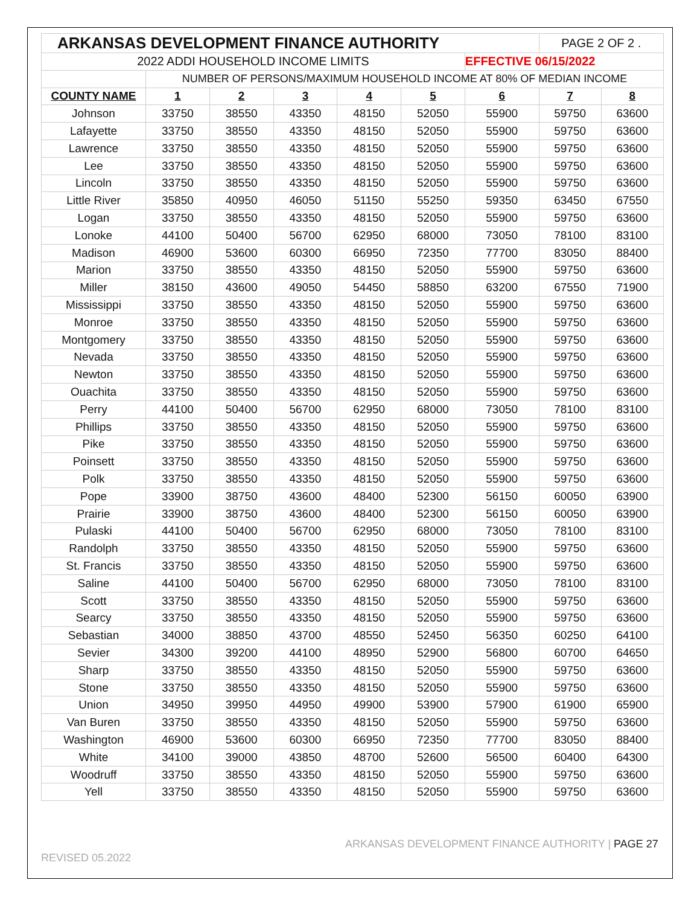| ARKANSAS DEVELOPMENT FINANCE AUTHORITY | | | | | | | PAGE 2 OF 2 . | |
| 2022 ADDI HOUSEHOLD INCOME LIMITS | | | | | | EFFECTIVE 06/15/2022 | | |
| | NUMBER OF PERSONS/MAXIMUM HOUSEHOLD INCOME AT 80% OF MEDIAN INCOME | | | | | | | |
| COUNTY NAME | 1 | 2 | 3 | 4 | 5 | 6 | 7 | 8 |
| Johnson | 33750 | 38550 | 43350 | 48150 | 52050 | 55900 | 59750 | 63600 |
| Lafayette | 33750 | 38550 | 43350 | 48150 | 52050 | 55900 | 59750 | 63600 |
| Lawrence | 33750 | 38550 | 43350 | 48150 | 52050 | 55900 | 59750 | 63600 |
| Lee | 33750 | 38550 | 43350 | 48150 | 52050 | 55900 | 59750 | 63600 |
| Lincoln | 33750 | 38550 | 43350 | 48150 | 52050 | 55900 | 59750 | 63600 |
| Little River | 35850 | 40950 | 46050 | 51150 | 55250 | 59350 | 63450 | 67550 |
| Logan | 33750 | 38550 | 43350 | 48150 | 52050 | 55900 | 59750 | 63600 |
| Lonoke | 44100 | 50400 | 56700 | 62950 | 68000 | 73050 | 78100 | 83100 |
| Madison | 46900 | 53600 | 60300 | 66950 | 72350 | 77700 | 83050 | 88400 |
| Marion | 33750 | 38550 | 43350 | 48150 | 52050 | 55900 | 59750 | 63600 |
| Miller | 38150 | 43600 | 49050 | 54450 | 58850 | 63200 | 67550 | 71900 |
| Mississippi | 33750 | 38550 | 43350 | 48150 | 52050 | 55900 | 59750 | 63600 |
| Monroe | 33750 | 38550 | 43350 | 48150 | 52050 | 55900 | 59750 | 63600 |
| Montgomery | 33750 | 38550 | 43350 | 48150 | 52050 | 55900 | 59750 | 63600 |
| Nevada | 33750 | 38550 | 43350 | 48150 | 52050 | 55900 | 59750 | 63600 |
| Newton | 33750 | 38550 | 43350 | 48150 | 52050 | 55900 | 59750 | 63600 |
| Ouachita | 33750 | 38550 | 43350 | 48150 | 52050 | 55900 | 59750 | 63600 |
| Perry | 44100 | 50400 | 56700 | 62950 | 68000 | 73050 | 78100 | 83100 |
| Phillips | 33750 | 38550 | 43350 | 48150 | 52050 | 55900 | 59750 | 63600 |
| Pike | 33750 | 38550 | 43350 | 48150 | 52050 | 55900 | 59750 | 63600 |
| Poinsett | 33750 | 38550 | 43350 | 48150 | 52050 | 55900 | 59750 | 63600 |
| Polk | 33750 | 38550 | 43350 | 48150 | 52050 | 55900 | 59750 | 63600 |
| Pope | 33900 | 38750 | 43600 | 48400 | 52300 | 56150 | 60050 | 63900 |
| Prairie | 33900 | 38750 | 43600 | 48400 | 52300 | 56150 | 60050 | 63900 |
| Pulaski | 44100 | 50400 | 56700 | 62950 | 68000 | 73050 | 78100 | 83100 |
| Randolph | 33750 | 38550 | 43350 | 48150 | 52050 | 55900 | 59750 | 63600 |
| St. Francis | 33750 | 38550 | 43350 | 48150 | 52050 | 55900 | 59750 | 63600 |
| Saline | 44100 | 50400 | 56700 | 62950 | 68000 | 73050 | 78100 | 83100 |
| Scott | 33750 | 38550 | 43350 | 48150 | 52050 | 55900 | 59750 | 63600 |
| Searcy | 33750 | 38550 | 43350 | 48150 | 52050 | 55900 | 59750 | 63600 |
| Sebastian | 34000 | 38850 | 43700 | 48550 | 52450 | 56350 | 60250 | 64100 |
| Sevier | 34300 | 39200 | 44100 | 48950 | 52900 | 56800 | 60700 | 64650 |
| Sharp | 33750 | 38550 | 43350 | 48150 | 52050 | 55900 | 59750 | 63600 |
| Stone | 33750 | 38550 | 43350 | 48150 | 52050 | 55900 | 59750 | 63600 |
| Union | 34950 | 39950 | 44950 | 49900 | 53900 | 57900 | 61900 | 65900 |
| Van Buren | 33750 | 38550 | 43350 | 48150 | 52050 | 55900 | 59750 | 63600 |
| Washington | 46900 | 53600 | 60300 | 66950 | 72350 | 77700 | 83050 | 88400 |
| White | 34100 | 39000 | 43850 | 48700 | 52600 | 56500 | 60400 | 64300 |
| Woodruff | 33750 | 38550 | 43350 | 48150 | 52050 | 55900 | 59750 | 63600 |
| Yell | 33750 | 38550 | 43350 | 48150 | 52050 | 55900 | 59750 | 63600 |
ARKANSAS DEVELOPMENT FINANCE AUTHORITY | PAGE 27
REVISED 05.2022